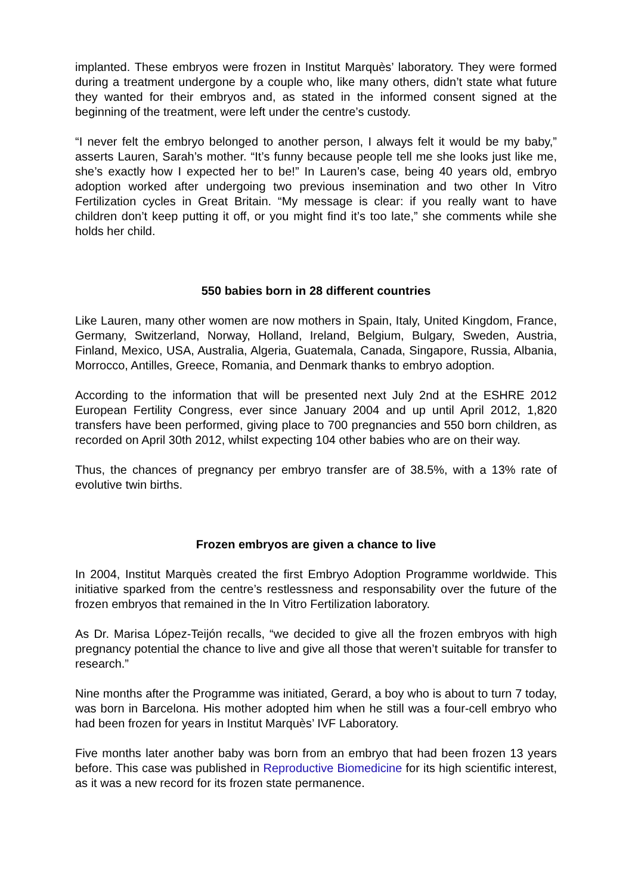implanted. These embryos were frozen in Institut Marquès’ laboratory. They were formed during a treatment undergone by a couple who, like many others, didn’t state what future they wanted for their embryos and, as stated in the informed consent signed at the beginning of the treatment, were left under the centre’s custody.
“I never felt the embryo belonged to another person, I always felt it would be my baby,” asserts Lauren, Sarah’s mother. “It’s funny because people tell me she looks just like me, she’s exactly how I expected her to be!” In Lauren’s case, being 40 years old, embryo adoption worked after undergoing two previous insemination and two other In Vitro Fertilization cycles in Great Britain. “My message is clear: if you really want to have children don’t keep putting it off, or you might find it’s too late,” she comments while she holds her child.
550 babies born in 28 different countries
Like Lauren, many other women are now mothers in Spain, Italy, United Kingdom, France, Germany, Switzerland, Norway, Holland, Ireland, Belgium, Bulgary, Sweden, Austria, Finland, Mexico, USA, Australia, Algeria, Guatemala, Canada, Singapore, Russia, Albania, Morrocco, Antilles, Greece, Romania, and Denmark thanks to embryo adoption.
According to the information that will be presented next July 2nd at the ESHRE 2012 European Fertility Congress, ever since January 2004 and up until April 2012, 1,820 transfers have been performed, giving place to 700 pregnancies and 550 born children, as recorded on April 30th 2012, whilst expecting 104 other babies who are on their way.
Thus, the chances of pregnancy per embryo transfer are of 38.5%, with a 13% rate of evolutive twin births.
Frozen embryos are given a chance to live
In 2004, Institut Marquès created the first Embryo Adoption Programme worldwide. This initiative sparked from the centre’s restlessness and responsability over the future of the frozen embryos that remained in the In Vitro Fertilization laboratory.
As Dr. Marisa López-Teijón recalls, “we decided to give all the frozen embryos with high pregnancy potential the chance to live and give all those that weren’t suitable for transfer to research.”
Nine months after the Programme was initiated, Gerard, a boy who is about to turn 7 today, was born in Barcelona. His mother adopted him when he still was a four-cell embryo who had been frozen for years in Institut Marquès’ IVF Laboratory.
Five months later another baby was born from an embryo that had been frozen 13 years before. This case was published in Reproductive Biomedicine for its high scientific interest, as it was a new record for its frozen state permanence.